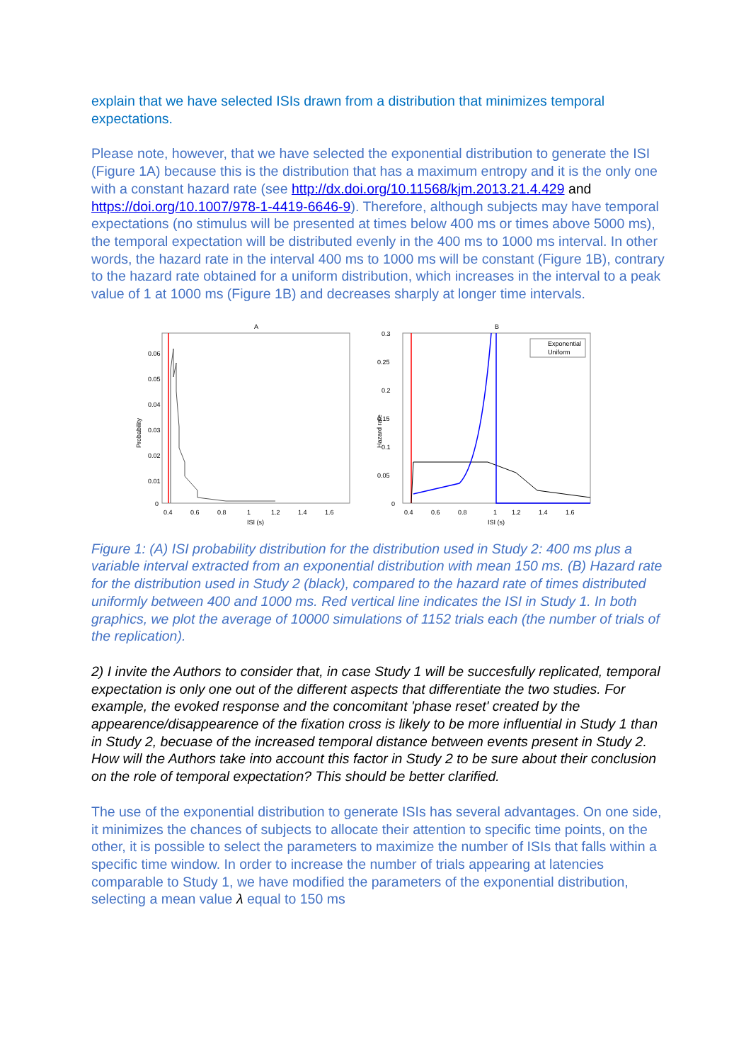explain that we have selected ISIs drawn from a distribution that minimizes temporal expectations.
Please note, however, that we have selected the exponential distribution to generate the ISI (Figure 1A) because this is the distribution that has a maximum entropy and it is the only one with a constant hazard rate (see http://dx.doi.org/10.11568/kjm.2013.21.4.429 and https://doi.org/10.1007/978-1-4419-6646-9). Therefore, although subjects may have temporal expectations (no stimulus will be presented at times below 400 ms or times above 5000 ms), the temporal expectation will be distributed evenly in the 400 ms to 1000 ms interval. In other words, the hazard rate in the interval 400 ms to 1000 ms will be constant (Figure 1B), contrary to the hazard rate obtained for a uniform distribution, which increases in the interval to a peak value of 1 at 1000 ms (Figure 1B) and decreases sharply at longer time intervals.
A
0.06
0.05
0.04
0.03
0.02
0.01
0
0.4
0.6
0.8
1
1.2
1.4
1.6
ISI (s)
Probability
B
Exponential
Uniform
0.3
0.25
0.2
0.15
0.1
0.05
0
0.4
0.6
0.8
1
1.2
1.4
1.6
ISI (s)
Hazard rate
Figure 1: (A) ISI probability distribution for the distribution used in Study 2: 400 ms plus a variable interval extracted from an exponential distribution with mean 150 ms. (B) Hazard rate for the distribution used in Study 2 (black), compared to the hazard rate of times distributed uniformly between 400 and 1000 ms. Red vertical line indicates the ISI in Study 1. In both graphics, we plot the average of 10000 simulations of 1152 trials each (the number of trials of the replication).
2) I invite the Authors to consider that, in case Study 1 will be succesfully replicated, temporal expectation is only one out of the different aspects that differentiate the two studies. For example, the evoked response and the concomitant 'phase reset' created by the appearence/disappearence of the fixation cross is likely to be more influential in Study 1 than in Study 2, becuase of the increased temporal distance between events present in Study 2. How will the Authors take into account this factor in Study 2 to be sure about their conclusion on the role of temporal expectation? This should be better clarified.
The use of the exponential distribution to generate ISIs has several advantages. On one side, it minimizes the chances of subjects to allocate their attention to specific time points, on the other, it is possible to select the parameters to maximize the number of ISIs that falls within a specific time window. In order to increase the number of trials appearing at latencies comparable to Study 1, we have modified the parameters of the exponential distribution, selecting a mean value λ equal to 150 ms